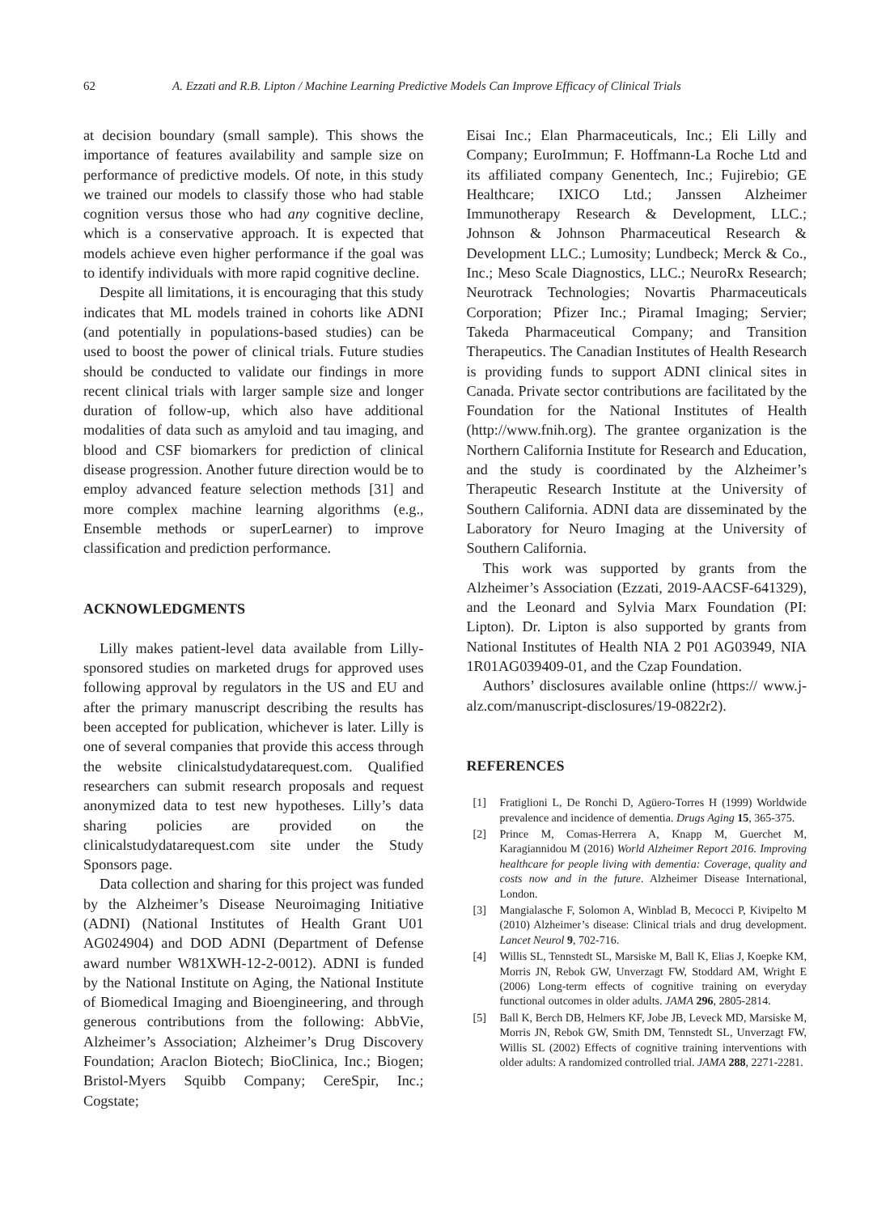62 A. Ezzati and R.B. Lipton / Machine Learning Predictive Models Can Improve Efficacy of Clinical Trials
at decision boundary (small sample). This shows the importance of features availability and sample size on performance of predictive models. Of note, in this study we trained our models to classify those who had stable cognition versus those who had any cognitive decline, which is a conservative approach. It is expected that models achieve even higher performance if the goal was to identify individuals with more rapid cognitive decline.
Despite all limitations, it is encouraging that this study indicates that ML models trained in cohorts like ADNI (and potentially in populations-based studies) can be used to boost the power of clinical trials. Future studies should be conducted to validate our findings in more recent clinical trials with larger sample size and longer duration of follow-up, which also have additional modalities of data such as amyloid and tau imaging, and blood and CSF biomarkers for prediction of clinical disease progression. Another future direction would be to employ advanced feature selection methods [31] and more complex machine learning algorithms (e.g., Ensemble methods or superLearner) to improve classification and prediction performance.
ACKNOWLEDGMENTS
Lilly makes patient-level data available from Lilly-sponsored studies on marketed drugs for approved uses following approval by regulators in the US and EU and after the primary manuscript describing the results has been accepted for publication, whichever is later. Lilly is one of several companies that provide this access through the website clinicalstudydatarequest.com. Qualified researchers can submit research proposals and request anonymized data to test new hypotheses. Lilly’s data sharing policies are provided on the clinicalstudydatarequest.com site under the Study Sponsors page.
Data collection and sharing for this project was funded by the Alzheimer’s Disease Neuroimaging Initiative (ADNI) (National Institutes of Health Grant U01 AG024904) and DOD ADNI (Department of Defense award number W81XWH-12-2-0012). ADNI is funded by the National Institute on Aging, the National Institute of Biomedical Imaging and Bioengineering, and through generous contributions from the following: AbbVie, Alzheimer’s Association; Alzheimer’s Drug Discovery Foundation; Araclon Biotech; BioClinica, Inc.; Biogen; Bristol-Myers Squibb Company; CereSpir, Inc.; Cogstate;
Eisai Inc.; Elan Pharmaceuticals, Inc.; Eli Lilly and Company; EuroImmun; F. Hoffmann-La Roche Ltd and its affiliated company Genentech, Inc.; Fujirebio; GE Healthcare; IXICO Ltd.; Janssen Alzheimer Immunotherapy Research & Development, LLC.; Johnson & Johnson Pharmaceutical Research & Development LLC.; Lumosity; Lundbeck; Merck & Co., Inc.; Meso Scale Diagnostics, LLC.; NeuroRx Research; Neurotrack Technologies; Novartis Pharmaceuticals Corporation; Pfizer Inc.; Piramal Imaging; Servier; Takeda Pharmaceutical Company; and Transition Therapeutics. The Canadian Institutes of Health Research is providing funds to support ADNI clinical sites in Canada. Private sector contributions are facilitated by the Foundation for the National Institutes of Health (http://www.fnih.org). The grantee organization is the Northern California Institute for Research and Education, and the study is coordinated by the Alzheimer’s Therapeutic Research Institute at the University of Southern California. ADNI data are disseminated by the Laboratory for Neuro Imaging at the University of Southern California.
This work was supported by grants from the Alzheimer’s Association (Ezzati, 2019-AACSF-641329), and the Leonard and Sylvia Marx Foundation (PI: Lipton). Dr. Lipton is also supported by grants from National Institutes of Health NIA 2 P01 AG03949, NIA 1R01AG039409-01, and the Czap Foundation.
Authors’ disclosures available online (https:// www.j-alz.com/manuscript-disclosures/19-0822r2).
REFERENCES
[1] Fratiglioni L, De Ronchi D, Agüero-Torres H (1999) Worldwide prevalence and incidence of dementia. Drugs Aging 15, 365-375.
[2] Prince M, Comas-Herrera A, Knapp M, Guerchet M, Karagiannidou M (2016) World Alzheimer Report 2016. Improving healthcare for people living with dementia: Coverage, quality and costs now and in the future. Alzheimer Disease International, London.
[3] Mangialasche F, Solomon A, Winblad B, Mecocci P, Kivipelto M (2010) Alzheimer’s disease: Clinical trials and drug development. Lancet Neurol 9, 702-716.
[4] Willis SL, Tennstedt SL, Marsiske M, Ball K, Elias J, Koepke KM, Morris JN, Rebok GW, Unverzagt FW, Stoddard AM, Wright E (2006) Long-term effects of cognitive training on everyday functional outcomes in older adults. JAMA 296, 2805-2814.
[5] Ball K, Berch DB, Helmers KF, Jobe JB, Leveck MD, Marsiske M, Morris JN, Rebok GW, Smith DM, Tennstedt SL, Unverzagt FW, Willis SL (2002) Effects of cognitive training interventions with older adults: A randomized controlled trial. JAMA 288, 2271-2281.